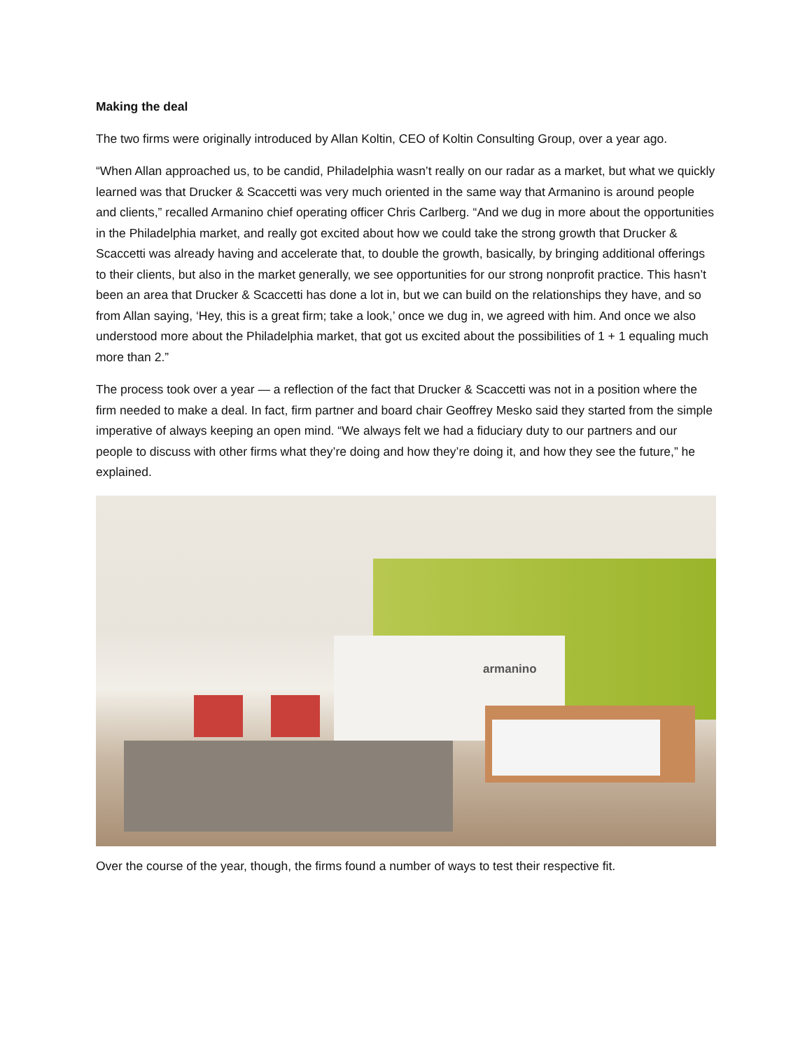Making the deal
The two firms were originally introduced by Allan Koltin, CEO of Koltin Consulting Group, over a year ago.
“When Allan approached us, to be candid, Philadelphia wasn’t really on our radar as a market, but what we quickly learned was that Drucker & Scaccetti was very much oriented in the same way that Armanino is around people and clients,” recalled Armanino chief operating officer Chris Carlberg. “And we dug in more about the opportunities in the Philadelphia market, and really got excited about how we could take the strong growth that Drucker & Scaccetti was already having and accelerate that, to double the growth, basically, by bringing additional offerings to their clients, but also in the market generally, we see opportunities for our strong nonprofit practice. This hasn’t been an area that Drucker & Scaccetti has done a lot in, but we can build on the relationships they have, and so from Allan saying, ‘Hey, this is a great firm; take a look,’ once we dug in, we agreed with him. And once we also understood more about the Philadelphia market, that got us excited about the possibilities of 1 + 1 equaling much more than 2.”
The process took over a year — a reflection of the fact that Drucker & Scaccetti was not in a position where the firm needed to make a deal. In fact, firm partner and board chair Geoffrey Mesko said they started from the simple imperative of always keeping an open mind. “We always felt we had a fiduciary duty to our partners and our people to discuss with other firms what they’re doing and how they’re doing it, and how they see the future,” he explained.
armanino
Over the course of the year, though, the firms found a number of ways to test their respective fit.